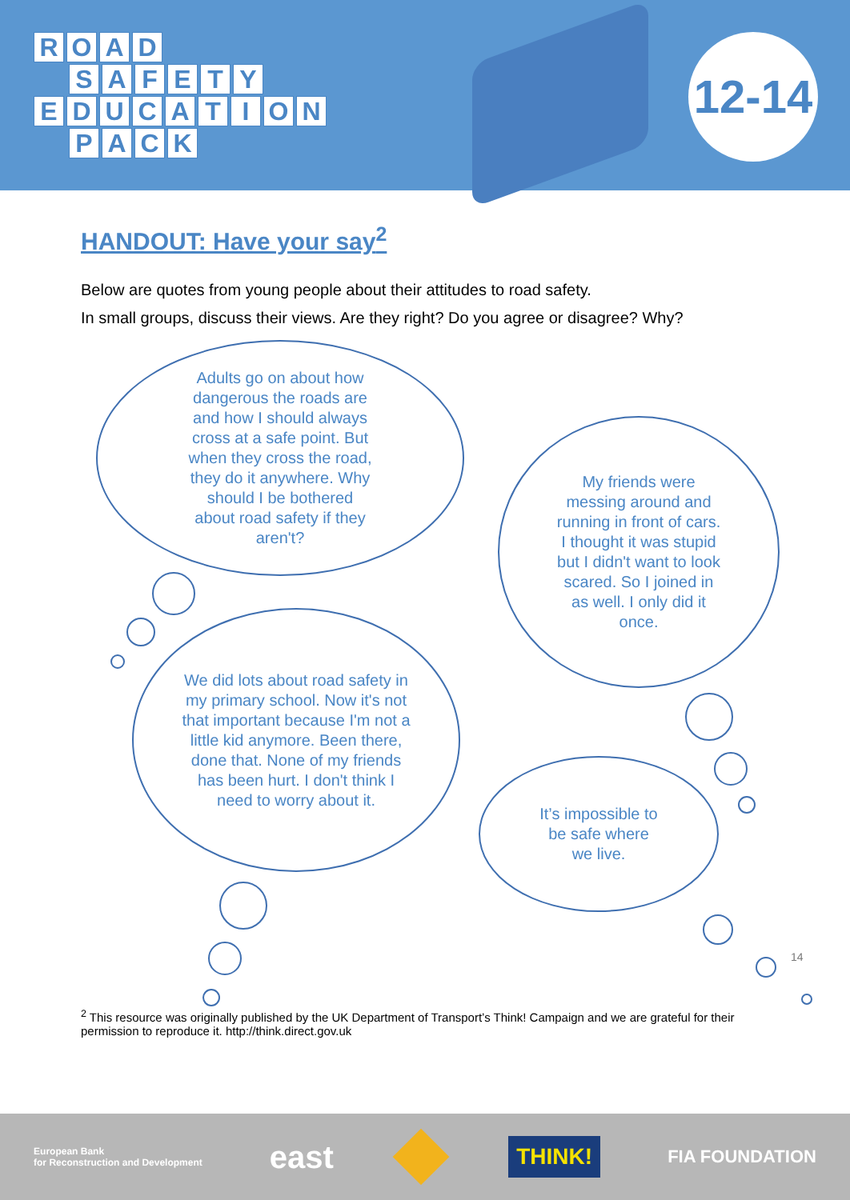ROAD
SAFETY
EDUCATION
PACK
12-14
HANDOUT: Have your say<sup>2</sup>
Below are quotes from young people about their attitudes to road safety.
In small groups, discuss their views. Are they right? Do you agree or disagree? Why?
Adults go on about how dangerous the roads are and how I should always cross at a safe point. But when they cross the road, they do it anywhere. Why should I be bothered about road safety if they aren't?
My friends were messing around and running in front of cars. I thought it was stupid but I didn't want to look scared. So I joined in as well. I only did it once.
We did lots about road safety in my primary school. Now it's not that important because I'm not a little kid anymore. Been there, done that. None of my friends has been hurt. I don't think I need to worry about it.
It’s impossible to be safe where we live.
14
<sup>2</sup> This resource was originally published by the UK Department of Transport’s Think! Campaign and we are grateful for their permission to reproduce it. http://think.direct.gov.uk
European Bank
for Reconstruction and Development east THINK! FIA FOUNDATION